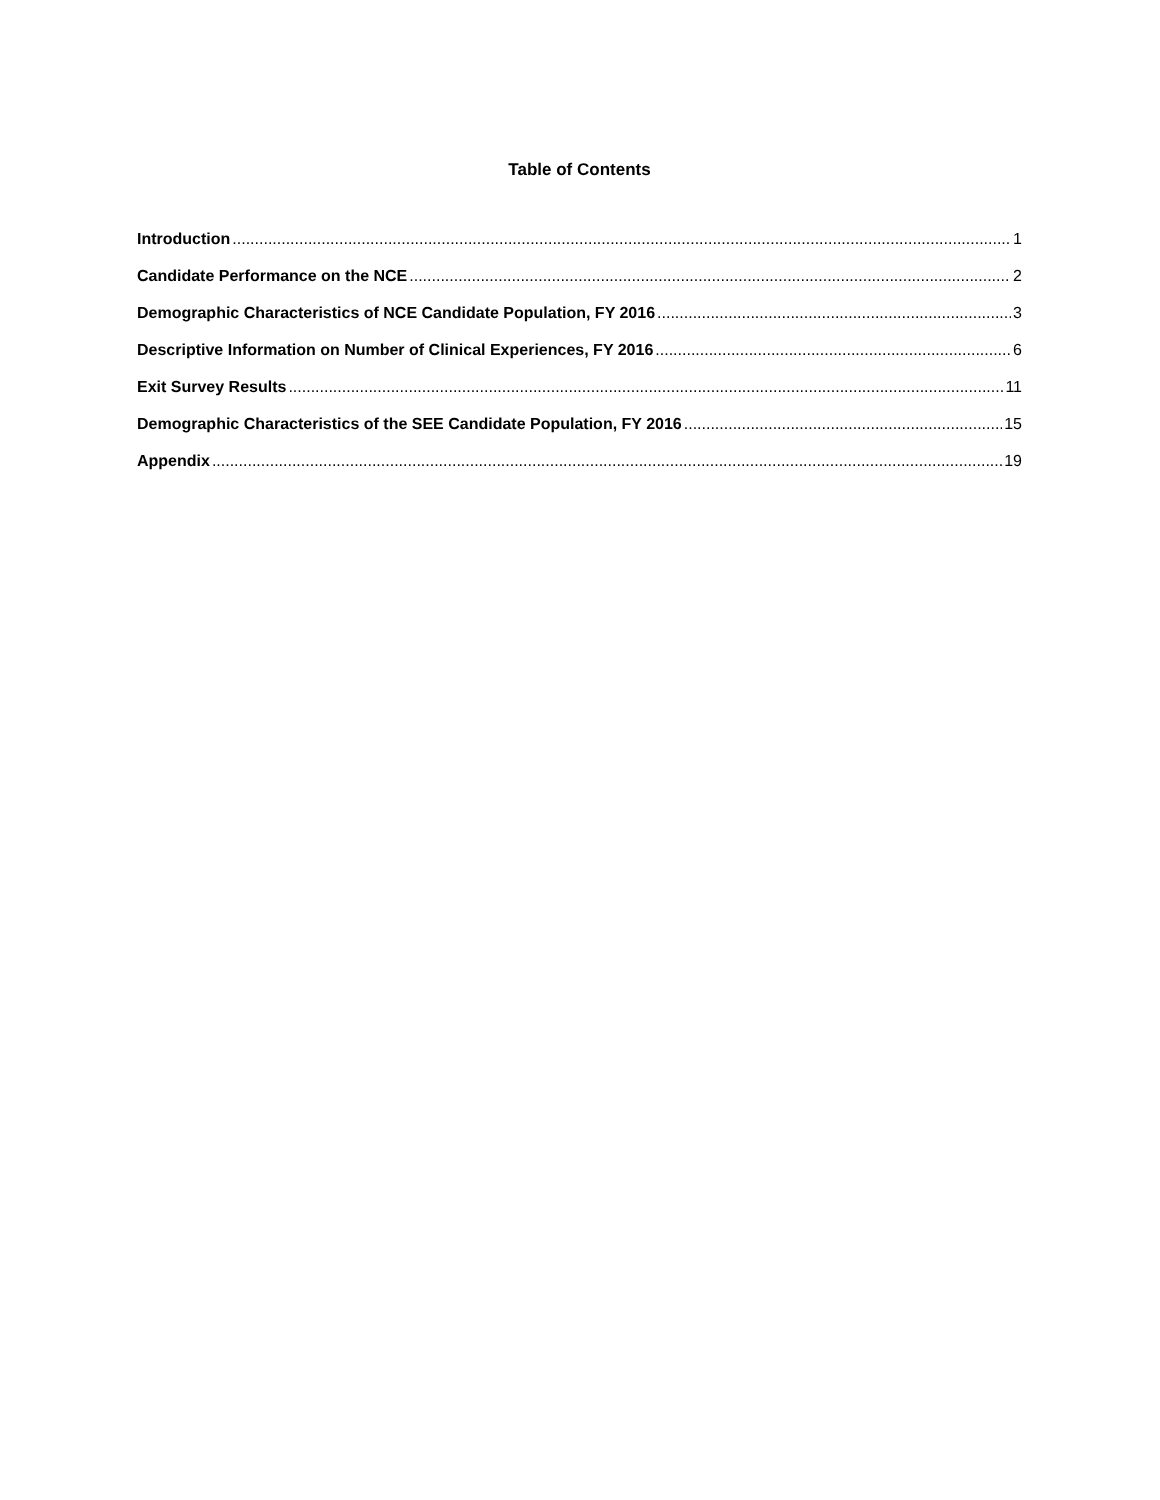Table of Contents
Introduction 1
Candidate Performance on the NCE 2
Demographic Characteristics of NCE Candidate Population, FY 2016 3
Descriptive Information on Number of Clinical Experiences, FY 2016 6
Exit Survey Results 11
Demographic Characteristics of the SEE Candidate Population, FY 2016 15
Appendix 19